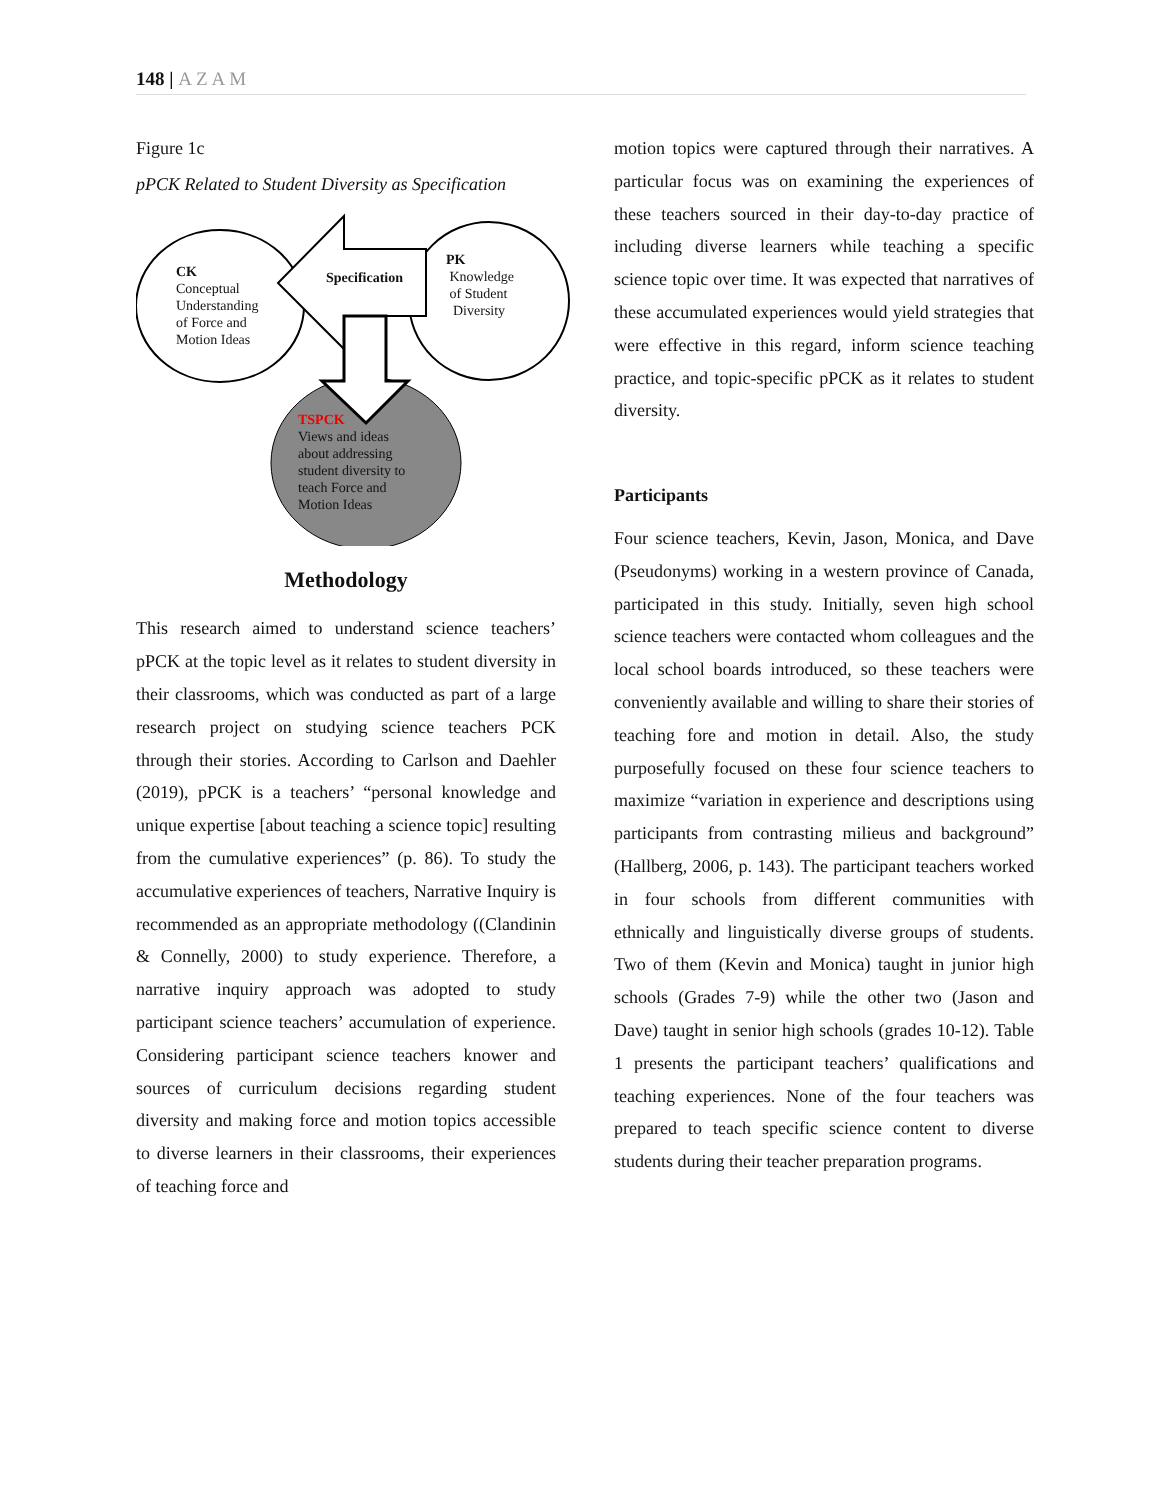148 | AZAM
Figure 1c
pPCK Related to Student Diversity as Specification
CK
Conceptual
Understanding
of Force and
Motion Ideas
Specification
PK
Knowledge
of Student
Diversity
TSPCK
Views and ideas
about addressing
student diversity to
teach Force and
Motion Ideas
Methodology
This research aimed to understand science teachers’ pPCK at the topic level as it relates to student diversity in their classrooms, which was conducted as part of a large research project on studying science teachers PCK through their stories. According to Carlson and Daehler (2019), pPCK is a teachers’ “personal knowledge and unique expertise [about teaching a science topic] resulting from the cumulative experiences” (p. 86). To study the accumulative experiences of teachers, Narrative Inquiry is recommended as an appropriate methodology ((Clandinin & Connelly, 2000) to study experience. Therefore, a narrative inquiry approach was adopted to study participant science teachers’ accumulation of experience. Considering participant science teachers knower and sources of curriculum decisions regarding student diversity and making force and motion topics accessible to diverse learners in their classrooms, their experiences of teaching force and
motion topics were captured through their narratives. A particular focus was on examining the experiences of these teachers sourced in their day-to-day practice of including diverse learners while teaching a specific science topic over time. It was expected that narratives of these accumulated experiences would yield strategies that were effective in this regard, inform science teaching practice, and topic-specific pPCK as it relates to student diversity.
Participants
Four science teachers, Kevin, Jason, Monica, and Dave (Pseudonyms) working in a western province of Canada, participated in this study. Initially, seven high school science teachers were contacted whom colleagues and the local school boards introduced, so these teachers were conveniently available and willing to share their stories of teaching fore and motion in detail. Also, the study purposefully focused on these four science teachers to maximize “variation in experience and descriptions using participants from contrasting milieus and background” (Hallberg, 2006, p. 143). The participant teachers worked in four schools from different communities with ethnically and linguistically diverse groups of students. Two of them (Kevin and Monica) taught in junior high schools (Grades 7-9) while the other two (Jason and Dave) taught in senior high schools (grades 10-12). Table 1 presents the participant teachers’ qualifications and teaching experiences. None of the four teachers was prepared to teach specific science content to diverse students during their teacher preparation programs.